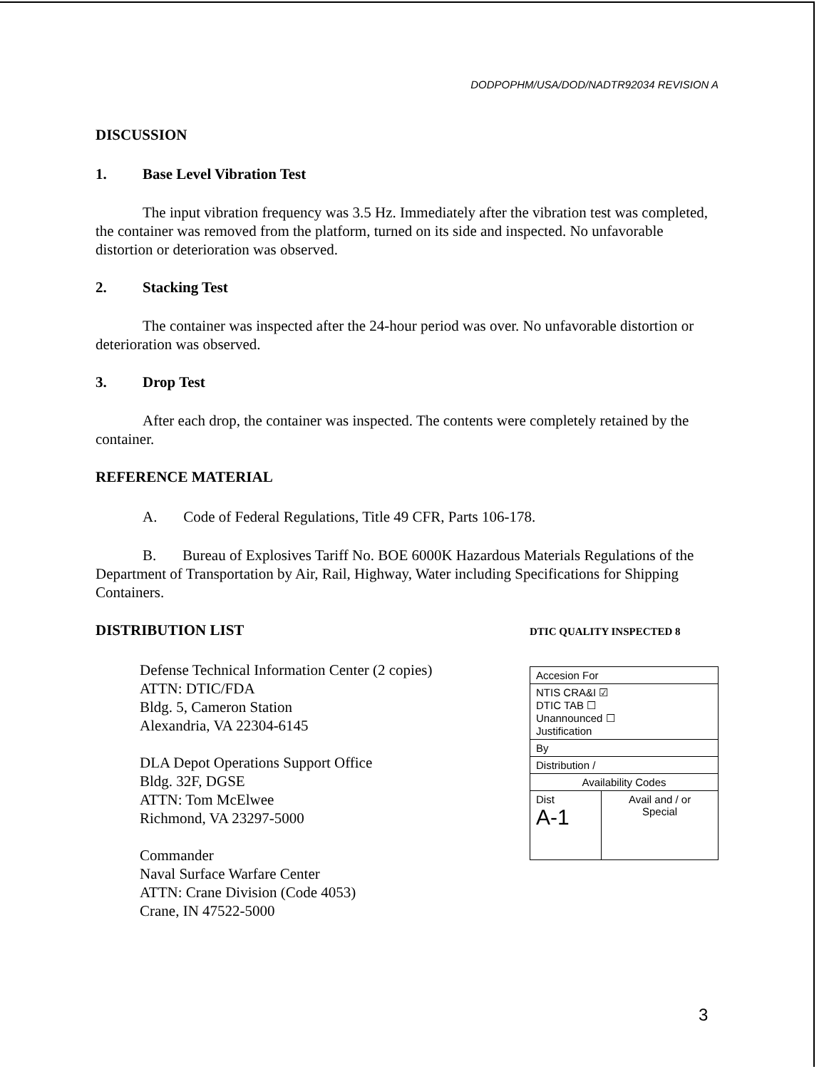DODPOPHM/USA/DOD/NADTR92034 REVISION A
DISCUSSION
1. Base Level Vibration Test
The input vibration frequency was 3.5 Hz. Immediately after the vibration test was completed, the container was removed from the platform, turned on its side and inspected. No unfavorable distortion or deterioration was observed.
2. Stacking Test
The container was inspected after the 24-hour period was over. No unfavorable distortion or deterioration was observed.
3. Drop Test
After each drop, the container was inspected. The contents were completely retained by the container.
REFERENCE MATERIAL
A. Code of Federal Regulations, Title 49 CFR, Parts 106-178.
B. Bureau of Explosives Tariff No. BOE 6000K Hazardous Materials Regulations of the Department of Transportation by Air, Rail, Highway, Water including Specifications for Shipping Containers.
DISTRIBUTION LIST
Defense Technical Information Center (2 copies)
ATTN: DTIC/FDA
Bldg. 5, Cameron Station
Alexandria, VA 22304-6145
DLA Depot Operations Support Office
Bldg. 32F, DGSE
ATTN: Tom McElwee
Richmond, VA 23297-5000
Commander
Naval Surface Warfare Center
ATTN: Crane Division (Code 4053)
Crane, IN 47522-5000
DTIC QUALITY INSPECTED 8
| Accesion For | |
| NTIS CRA&I ☑ DTIC TAB ☐ Unannounced ☐ Justification | |
| By | |
| Distribution / | |
| Availability Codes | |
| Dist A-1 | Avail and / or Special |
3